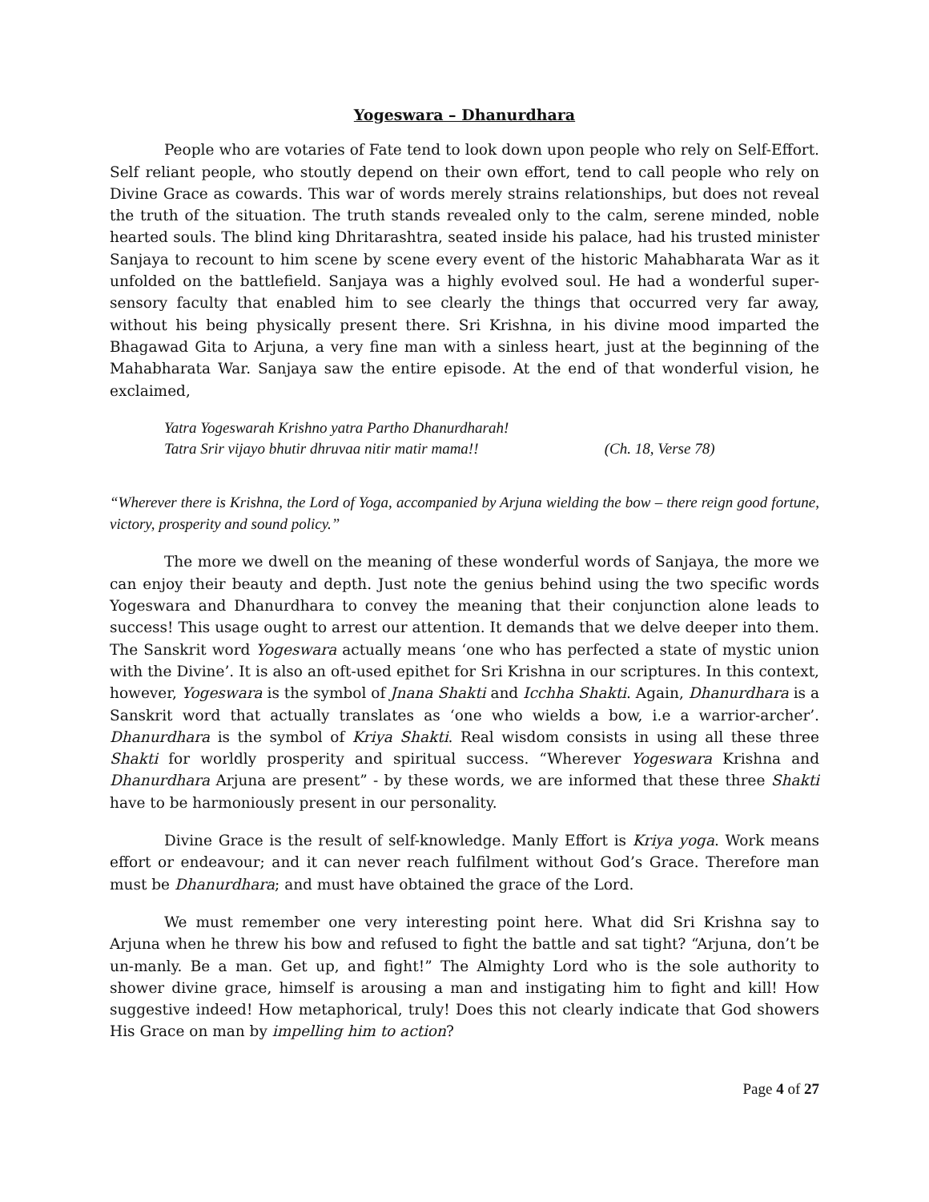Yogeswara – Dhanurdhara
People who are votaries of Fate tend to look down upon people who rely on Self-Effort. Self reliant people, who stoutly depend on their own effort, tend to call people who rely on Divine Grace as cowards. This war of words merely strains relationships, but does not reveal the truth of the situation. The truth stands revealed only to the calm, serene minded, noble hearted souls. The blind king Dhritarashtra, seated inside his palace, had his trusted minister Sanjaya to recount to him scene by scene every event of the historic Mahabharata War as it unfolded on the battlefield. Sanjaya was a highly evolved soul. He had a wonderful super-sensory faculty that enabled him to see clearly the things that occurred very far away, without his being physically present there. Sri Krishna, in his divine mood imparted the Bhagawad Gita to Arjuna, a very fine man with a sinless heart, just at the beginning of the Mahabharata War. Sanjaya saw the entire episode. At the end of that wonderful vision, he exclaimed,
Yatra Yogeswarah Krishno yatra Partho Dhanurdharah!
Tatra Srir vijayo bhutir dhruvaa nitir matir mama!! (Ch. 18, Verse 78)
“Wherever there is Krishna, the Lord of Yoga, accompanied by Arjuna wielding the bow – there reign good fortune, victory, prosperity and sound policy.”
The more we dwell on the meaning of these wonderful words of Sanjaya, the more we can enjoy their beauty and depth. Just note the genius behind using the two specific words Yogeswara and Dhanurdhara to convey the meaning that their conjunction alone leads to success! This usage ought to arrest our attention. It demands that we delve deeper into them. The Sanskrit word Yogeswara actually means ‘one who has perfected a state of mystic union with the Divine’. It is also an oft-used epithet for Sri Krishna in our scriptures. In this context, however, Yogeswara is the symbol of Jnana Shakti and Icchha Shakti. Again, Dhanurdhara is a Sanskrit word that actually translates as ‘one who wields a bow, i.e a warrior-archer’. Dhanurdhara is the symbol of Kriya Shakti. Real wisdom consists in using all these three Shakti for worldly prosperity and spiritual success. “Wherever Yogeswara Krishna and Dhanurdhara Arjuna are present” - by these words, we are informed that these three Shakti have to be harmoniously present in our personality.
Divine Grace is the result of self-knowledge. Manly Effort is Kriya yoga. Work means effort or endeavour; and it can never reach fulfilment without God’s Grace. Therefore man must be Dhanurdhara; and must have obtained the grace of the Lord.
We must remember one very interesting point here. What did Sri Krishna say to Arjuna when he threw his bow and refused to fight the battle and sat tight? “Arjuna, don’t be un-manly. Be a man. Get up, and fight!” The Almighty Lord who is the sole authority to shower divine grace, himself is arousing a man and instigating him to fight and kill! How suggestive indeed! How metaphorical, truly! Does this not clearly indicate that God showers His Grace on man by impelling him to action?
Page 4 of 27